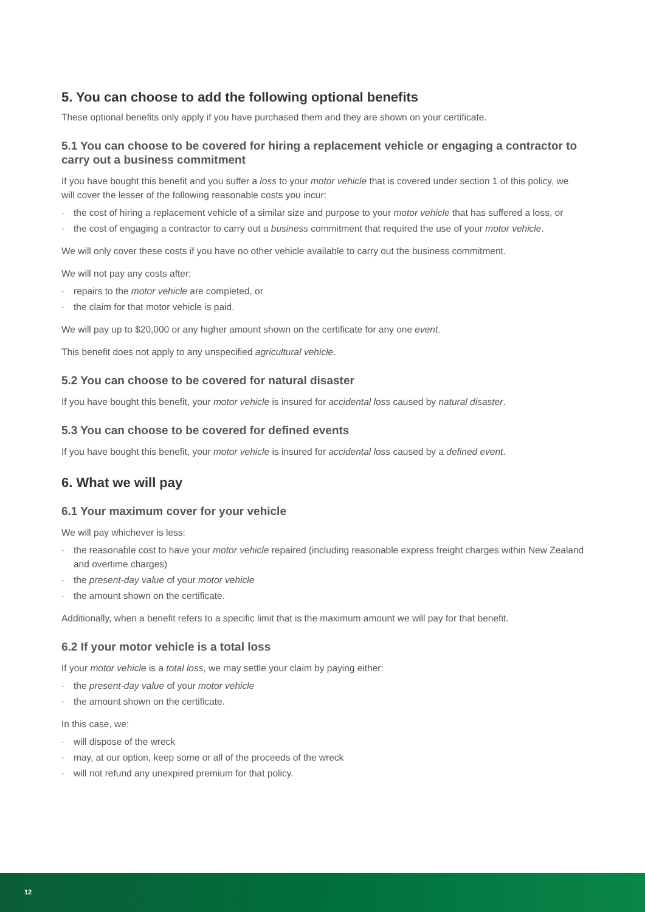5. You can choose to add the following optional benefits
These optional benefits only apply if you have purchased them and they are shown on your certificate.
5.1 You can choose to be covered for hiring a replacement vehicle or engaging a contractor to carry out a business commitment
If you have bought this benefit and you suffer a loss to your motor vehicle that is covered under section 1 of this policy, we will cover the lesser of the following reasonable costs you incur:
· the cost of hiring a replacement vehicle of a similar size and purpose to your motor vehicle that has suffered a loss, or
· the cost of engaging a contractor to carry out a business commitment that required the use of your motor vehicle.
We will only cover these costs if you have no other vehicle available to carry out the business commitment.
We will not pay any costs after:
· repairs to the motor vehicle are completed, or
· the claim for that motor vehicle is paid.
We will pay up to $20,000 or any higher amount shown on the certificate for any one event.
This benefit does not apply to any unspecified agricultural vehicle.
5.2 You can choose to be covered for natural disaster
If you have bought this benefit, your motor vehicle is insured for accidental loss caused by natural disaster.
5.3 You can choose to be covered for defined events
If you have bought this benefit, your motor vehicle is insured for accidental loss caused by a defined event.
6. What we will pay
6.1 Your maximum cover for your vehicle
We will pay whichever is less:
· the reasonable cost to have your motor vehicle repaired (including reasonable express freight charges within New Zealand and overtime charges)
· the present-day value of your motor vehicle
· the amount shown on the certificate.
Additionally, when a benefit refers to a specific limit that is the maximum amount we will pay for that benefit.
6.2 If your motor vehicle is a total loss
If your motor vehicle is a total loss, we may settle your claim by paying either:
· the present-day value of your motor vehicle
· the amount shown on the certificate.
In this case, we:
· will dispose of the wreck
· may, at our option, keep some or all of the proceeds of the wreck
· will not refund any unexpired premium for that policy.
12